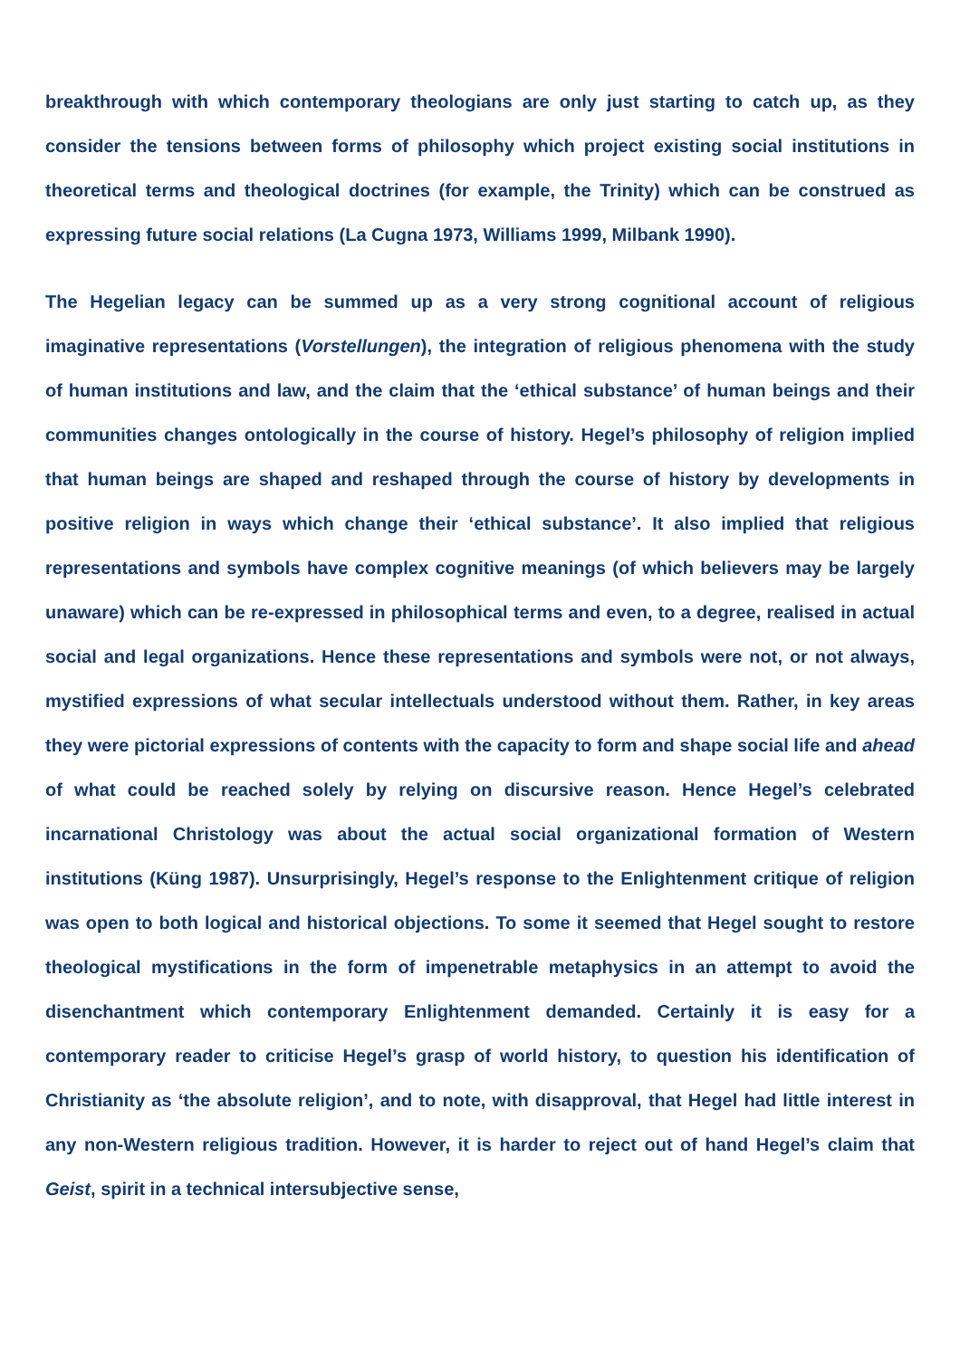breakthrough with which contemporary theologians are only just starting to catch up, as they consider the tensions between forms of philosophy which project existing social institutions in theoretical terms and theological doctrines (for example, the Trinity) which can be construed as expressing future social relations (La Cugna 1973, Williams 1999, Milbank 1990).
The Hegelian legacy can be summed up as a very strong cognitional account of religious imaginative representations (Vorstellungen), the integration of religious phenomena with the study of human institutions and law, and the claim that the ‘ethical substance’ of human beings and their communities changes ontologically in the course of history. Hegel’s philosophy of religion implied that human beings are shaped and reshaped through the course of history by developments in positive religion in ways which change their ‘ethical substance’. It also implied that religious representations and symbols have complex cognitive meanings (of which believers may be largely unaware) which can be re-expressed in philosophical terms and even, to a degree, realised in actual social and legal organizations. Hence these representations and symbols were not, or not always, mystified expressions of what secular intellectuals understood without them. Rather, in key areas they were pictorial expressions of contents with the capacity to form and shape social life and ahead of what could be reached solely by relying on discursive reason. Hence Hegel’s celebrated incarnational Christology was about the actual social organizational formation of Western institutions (Küng 1987). Unsurprisingly, Hegel’s response to the Enlightenment critique of religion was open to both logical and historical objections. To some it seemed that Hegel sought to restore theological mystifications in the form of impenetrable metaphysics in an attempt to avoid the disenchantment which contemporary Enlightenment demanded. Certainly it is easy for a contemporary reader to criticise Hegel’s grasp of world history, to question his identification of Christianity as ‘the absolute religion’, and to note, with disapproval, that Hegel had little interest in any non-Western religious tradition. However, it is harder to reject out of hand Hegel’s claim that Geist, spirit in a technical intersubjective sense,